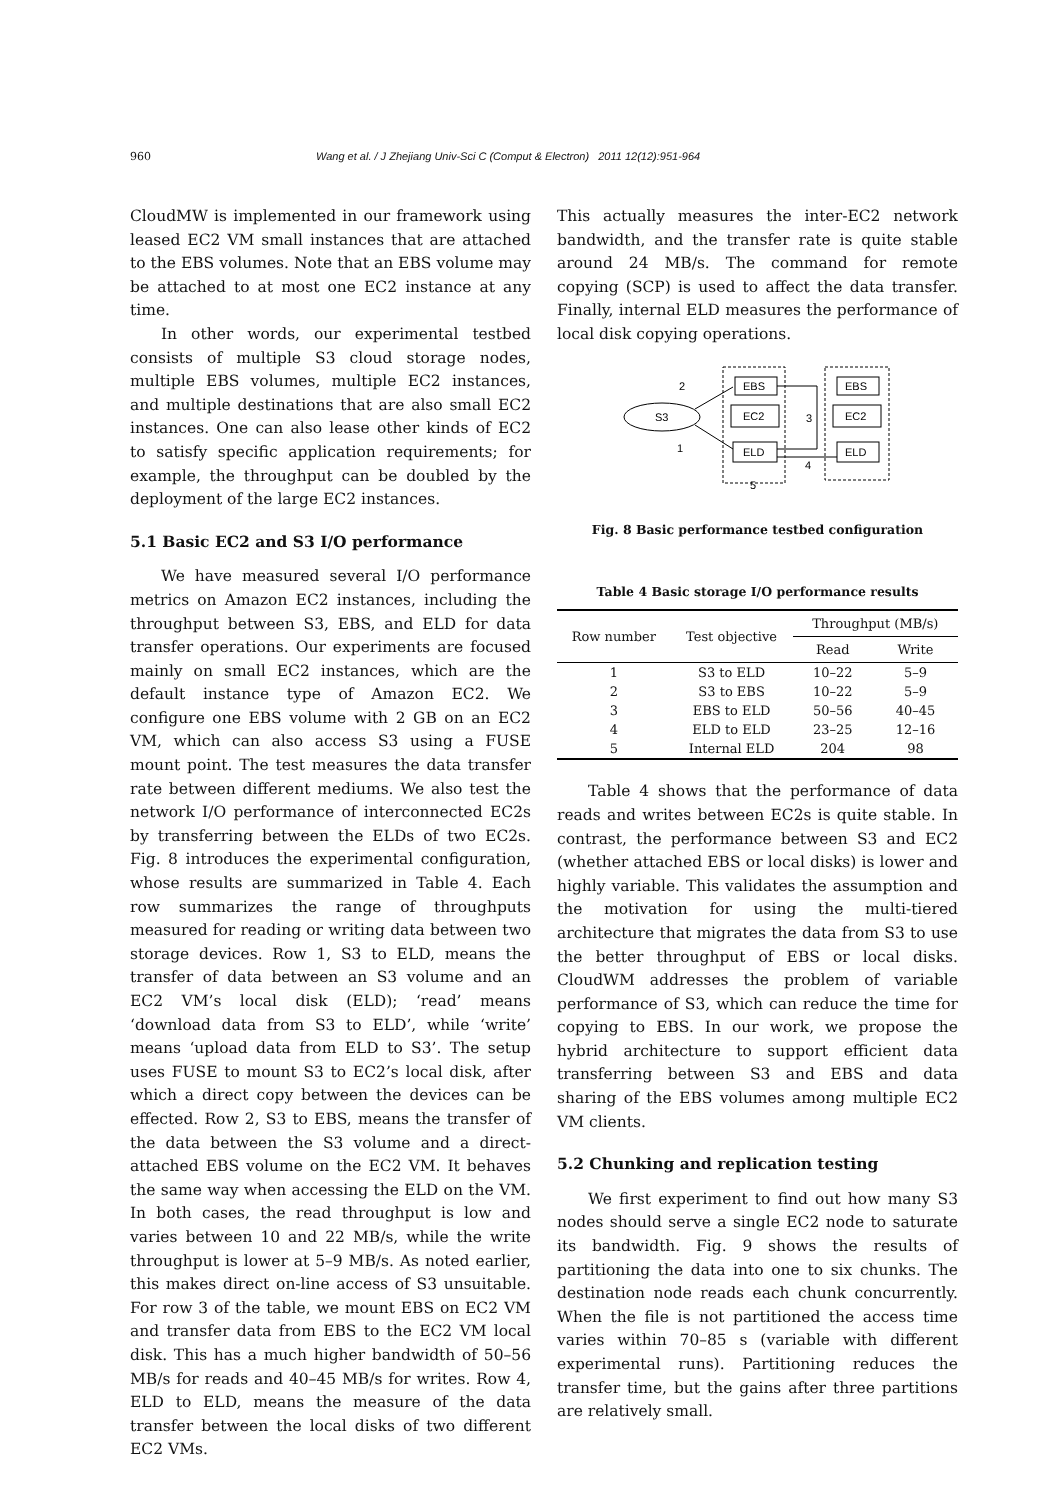960 Wang et al. / J Zhejiang Univ-Sci C (Comput & Electron) 2011 12(12):951-964
CloudMW is implemented in our framework using leased EC2 VM small instances that are attached to the EBS volumes. Note that an EBS volume may be attached to at most one EC2 instance at any time.
In other words, our experimental testbed consists of multiple S3 cloud storage nodes, multiple EBS volumes, multiple EC2 instances, and multiple destinations that are also small EC2 instances. One can also lease other kinds of EC2 to satisfy specific application requirements; for example, the throughput can be doubled by the deployment of the large EC2 instances.
5.1 Basic EC2 and S3 I/O performance
We have measured several I/O performance metrics on Amazon EC2 instances, including the throughput between S3, EBS, and ELD for data transfer operations. Our experiments are focused mainly on small EC2 instances, which are the default instance type of Amazon EC2. We configure one EBS volume with 2 GB on an EC2 VM, which can also access S3 using a FUSE mount point. The test measures the data transfer rate between different mediums. We also test the network I/O performance of interconnected EC2s by transferring between the ELDs of two EC2s. Fig. 8 introduces the experimental configuration, whose results are summarized in Table 4. Each row summarizes the range of throughputs measured for reading or writing data between two storage devices. Row 1, S3 to ELD, means the transfer of data between an S3 volume and an EC2 VM’s local disk (ELD); ‘read’ means ‘download data from S3 to ELD’, while ‘write’ means ‘upload data from ELD to S3’. The setup uses FUSE to mount S3 to EC2’s local disk, after which a direct copy between the devices can be effected. Row 2, S3 to EBS, means the transfer of the data between the S3 volume and a direct-attached EBS volume on the EC2 VM. It behaves the same way when accessing the ELD on the VM. In both cases, the read throughput is low and varies between 10 and 22 MB/s, while the write throughput is lower at 5–9 MB/s. As noted earlier, this makes direct on-line access of S3 unsuitable. For row 3 of the table, we mount EBS on EC2 VM and transfer data from EBS to the EC2 VM local disk. This has a much higher bandwidth of 50–56 MB/s for reads and 40–45 MB/s for writes. Row 4, ELD to ELD, means the measure of the data transfer between the local disks of two different EC2 VMs.
This actually measures the inter-EC2 network bandwidth, and the transfer rate is quite stable around 24 MB/s. The command for remote copying (SCP) is used to affect the data transfer. Finally, internal ELD measures the performance of local disk copying operations.
S3
EBS
EC2
ELD
EBS
EC2
ELD
2
1
3
4
5
Fig. 8 Basic performance testbed configuration
Table 4 Basic storage I/O performance results
| Row number | Test objective | Throughput (MB/s) | |
| --- | --- | --- | --- |
| | | Read | Write |
| 1 | S3 to ELD | 10–22 | 5–9 |
| 2 | S3 to EBS | 10–22 | 5–9 |
| 3 | EBS to ELD | 50–56 | 40–45 |
| 4 | ELD to ELD | 23–25 | 12–16 |
| 5 | Internal ELD | 204 | 98 |
Table 4 shows that the performance of data reads and writes between EC2s is quite stable. In contrast, the performance between S3 and EC2 (whether attached EBS or local disks) is lower and highly variable. This validates the assumption and the motivation for using the multi-tiered architecture that migrates the data from S3 to use the better throughput of EBS or local disks. CloudWM addresses the problem of variable performance of S3, which can reduce the time for copying to EBS. In our work, we propose the hybrid architecture to support efficient data transferring between S3 and EBS and data sharing of the EBS volumes among multiple EC2 VM clients.
5.2 Chunking and replication testing
We first experiment to find out how many S3 nodes should serve a single EC2 node to saturate its bandwidth. Fig. 9 shows the results of partitioning the data into one to six chunks. The destination node reads each chunk concurrently. When the file is not partitioned the access time varies within 70–85 s (variable with different experimental runs). Partitioning reduces the transfer time, but the gains after three partitions are relatively small.